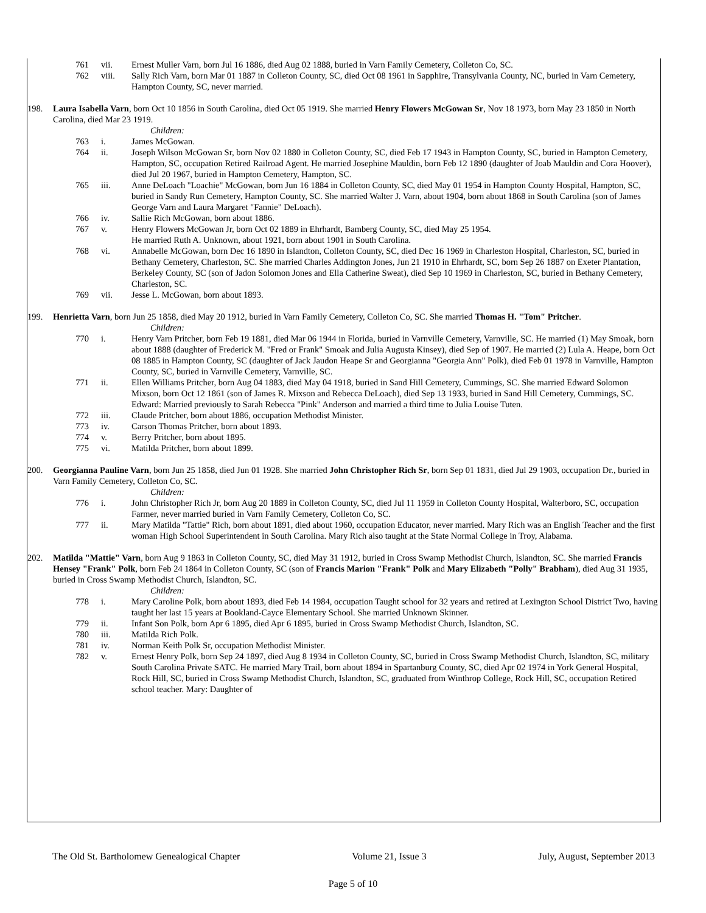761 vii. Ernest Muller Varn, born Jul 16 1886, died Aug 02 1888, buried in Varn Family Cemetery, Colleton Co, SC.
762 viii. Sally Rich Varn, born Mar 01 1887 in Colleton County, SC, died Oct 08 1961 in Sapphire, Transylvania County, NC, buried in Varn Cemetery, Hampton County, SC, never married.
198. Laura Isabella Varn, born Oct 10 1856 in South Carolina, died Oct 05 1919. She married Henry Flowers McGowan Sr, Nov 18 1973, born May 23 1850 in North Carolina, died Mar 23 1919.
Children:
763 i. James McGowan.
764 ii. Joseph Wilson McGowan Sr, born Nov 02 1880 in Colleton County, SC, died Feb 17 1943 in Hampton County, SC, buried in Hampton Cemetery, Hampton, SC, occupation Retired Railroad Agent. He married Josephine Mauldin, born Feb 12 1890 (daughter of Joab Mauldin and Cora Hoover), died Jul 20 1967, buried in Hampton Cemetery, Hampton, SC.
765 iii. Anne DeLoach "Loachie" McGowan, born Jun 16 1884 in Colleton County, SC, died May 01 1954 in Hampton County Hospital, Hampton, SC, buried in Sandy Run Cemetery, Hampton County, SC. She married Walter J. Varn, about 1904, born about 1868 in South Carolina (son of James George Varn and Laura Margaret "Fannie" DeLoach).
766 iv. Sallie Rich McGowan, born about 1886.
767 v. Henry Flowers McGowan Jr, born Oct 02 1889 in Ehrhardt, Bamberg County, SC, died May 25 1954.
He married Ruth A. Unknown, about 1921, born about 1901 in South Carolina.
768 vi. Annabelle McGowan, born Dec 16 1890 in Islandton, Colleton County, SC, died Dec 16 1969 in Charleston Hospital, Charleston, SC, buried in Bethany Cemetery, Charleston, SC. She married Charles Addington Jones, Jun 21 1910 in Ehrhardt, SC, born Sep 26 1887 on Exeter Plantation, Berkeley County, SC (son of Jadon Solomon Jones and Ella Catherine Sweat), died Sep 10 1969 in Charleston, SC, buried in Bethany Cemetery, Charleston, SC.
769 vii. Jesse L. McGowan, born about 1893.
199. Henrietta Varn, born Jun 25 1858, died May 20 1912, buried in Varn Family Cemetery, Colleton Co, SC. She married Thomas H. "Tom" Pritcher.
Children:
770 i. Henry Varn Pritcher, born Feb 19 1881, died Mar 06 1944 in Florida, buried in Varnville Cemetery, Varnville, SC. He married (1) May Smoak, born about 1888 (daughter of Frederick M. "Fred or Frank" Smoak and Julia Augusta Kinsey), died Sep of 1907. He married (2) Lula A. Heape, born Oct 08 1885 in Hampton County, SC (daughter of Jack Jaudon Heape Sr and Georgianna "Georgia Ann" Polk), died Feb 01 1978 in Varnville, Hampton County, SC, buried in Varnville Cemetery, Varnville, SC.
771 ii. Ellen Williams Pritcher, born Aug 04 1883, died May 04 1918, buried in Sand Hill Cemetery, Cummings, SC. She married Edward Solomon Mixson, born Oct 12 1861 (son of James R. Mixson and Rebecca DeLoach), died Sep 13 1933, buried in Sand Hill Cemetery, Cummings, SC. Edward: Married previously to Sarah Rebecca "Pink" Anderson and married a third time to Julia Louise Tuten.
772 iii. Claude Pritcher, born about 1886, occupation Methodist Minister.
773 iv. Carson Thomas Pritcher, born about 1893.
774 v. Berry Pritcher, born about 1895.
775 vi. Matilda Pritcher, born about 1899.
200. Georgianna Pauline Varn, born Jun 25 1858, died Jun 01 1928. She married John Christopher Rich Sr, born Sep 01 1831, died Jul 29 1903, occupation Dr., buried in Varn Family Cemetery, Colleton Co, SC.
Children:
776 i. John Christopher Rich Jr, born Aug 20 1889 in Colleton County, SC, died Jul 11 1959 in Colleton County Hospital, Walterboro, SC, occupation Farmer, never married buried in Varn Family Cemetery, Colleton Co, SC.
777 ii. Mary Matilda "Tattie" Rich, born about 1891, died about 1960, occupation Educator, never married. Mary Rich was an English Teacher and the first woman High School Superintendent in South Carolina. Mary Rich also taught at the State Normal College in Troy, Alabama.
202. Matilda "Mattie" Varn, born Aug 9 1863 in Colleton County, SC, died May 31 1912, buried in Cross Swamp Methodist Church, Islandton, SC. She married Francis Hensey "Frank" Polk, born Feb 24 1864 in Colleton County, SC (son of Francis Marion "Frank" Polk and Mary Elizabeth "Polly" Brabham), died Aug 31 1935, buried in Cross Swamp Methodist Church, Islandton, SC.
Children:
778 i. Mary Caroline Polk, born about 1893, died Feb 14 1984, occupation Taught school for 32 years and retired at Lexington School District Two, having taught her last 15 years at Bookland-Cayce Elementary School. She married Unknown Skinner.
779 ii. Infant Son Polk, born Apr 6 1895, died Apr 6 1895, buried in Cross Swamp Methodist Church, Islandton, SC.
780 iii. Matilda Rich Polk.
781 iv. Norman Keith Polk Sr, occupation Methodist Minister.
782 v. Ernest Henry Polk, born Sep 24 1897, died Aug 8 1934 in Colleton County, SC, buried in Cross Swamp Methodist Church, Islandton, SC, military South Carolina Private SATC. He married Mary Trail, born about 1894 in Spartanburg County, SC, died Apr 02 1974 in York General Hospital, Rock Hill, SC, buried in Cross Swamp Methodist Church, Islandton, SC, graduated from Winthrop College, Rock Hill, SC, occupation Retired school teacher. Mary: Daughter of
The Old St. Bartholomew Genealogical Chapter Volume 21, Issue 3 July, August, September 2013
Page 5 of 10